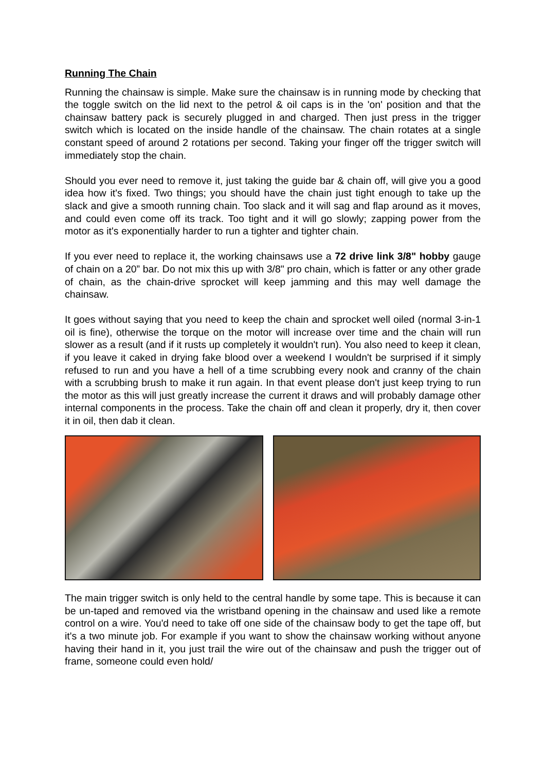Running The Chain
Running the chainsaw is simple. Make sure the chainsaw is in running mode by checking that the toggle switch on the lid next to the petrol & oil caps is in the 'on' position and that the chainsaw battery pack is securely plugged in and charged. Then just press in the trigger switch which is located on the inside handle of the chainsaw. The chain rotates at a single constant speed of around 2 rotations per second. Taking your finger off the trigger switch will immediately stop the chain.
Should you ever need to remove it, just taking the guide bar & chain off, will give you a good idea how it's fixed. Two things; you should have the chain just tight enough to take up the slack and give a smooth running chain. Too slack and it will sag and flap around as it moves, and could even come off its track. Too tight and it will go slowly; zapping power from the motor as it's exponentially harder to run a tighter and tighter chain.
If you ever need to replace it, the working chainsaws use a 72 drive link 3/8" hobby gauge of chain on a 20” bar. Do not mix this up with 3/8" pro chain, which is fatter or any other grade of chain, as the chain-drive sprocket will keep jamming and this may well damage the chainsaw.
It goes without saying that you need to keep the chain and sprocket well oiled (normal 3-in-1 oil is fine), otherwise the torque on the motor will increase over time and the chain will run slower as a result (and if it rusts up completely it wouldn't run). You also need to keep it clean, if you leave it caked in drying fake blood over a weekend I wouldn't be surprised if it simply refused to run and you have a hell of a time scrubbing every nook and cranny of the chain with a scrubbing brush to make it run again. In that event please don't just keep trying to run the motor as this will just greatly increase the current it draws and will probably damage other internal components in the process. Take the chain off and clean it properly, dry it, then cover it in oil, then dab it clean.
The main trigger switch is only held to the central handle by some tape. This is because it can be un-taped and removed via the wristband opening in the chainsaw and used like a remote control on a wire. You'd need to take off one side of the chainsaw body to get the tape off, but it's a two minute job. For example if you want to show the chainsaw working without anyone having their hand in it, you just trail the wire out of the chainsaw and push the trigger out of frame, someone could even hold/